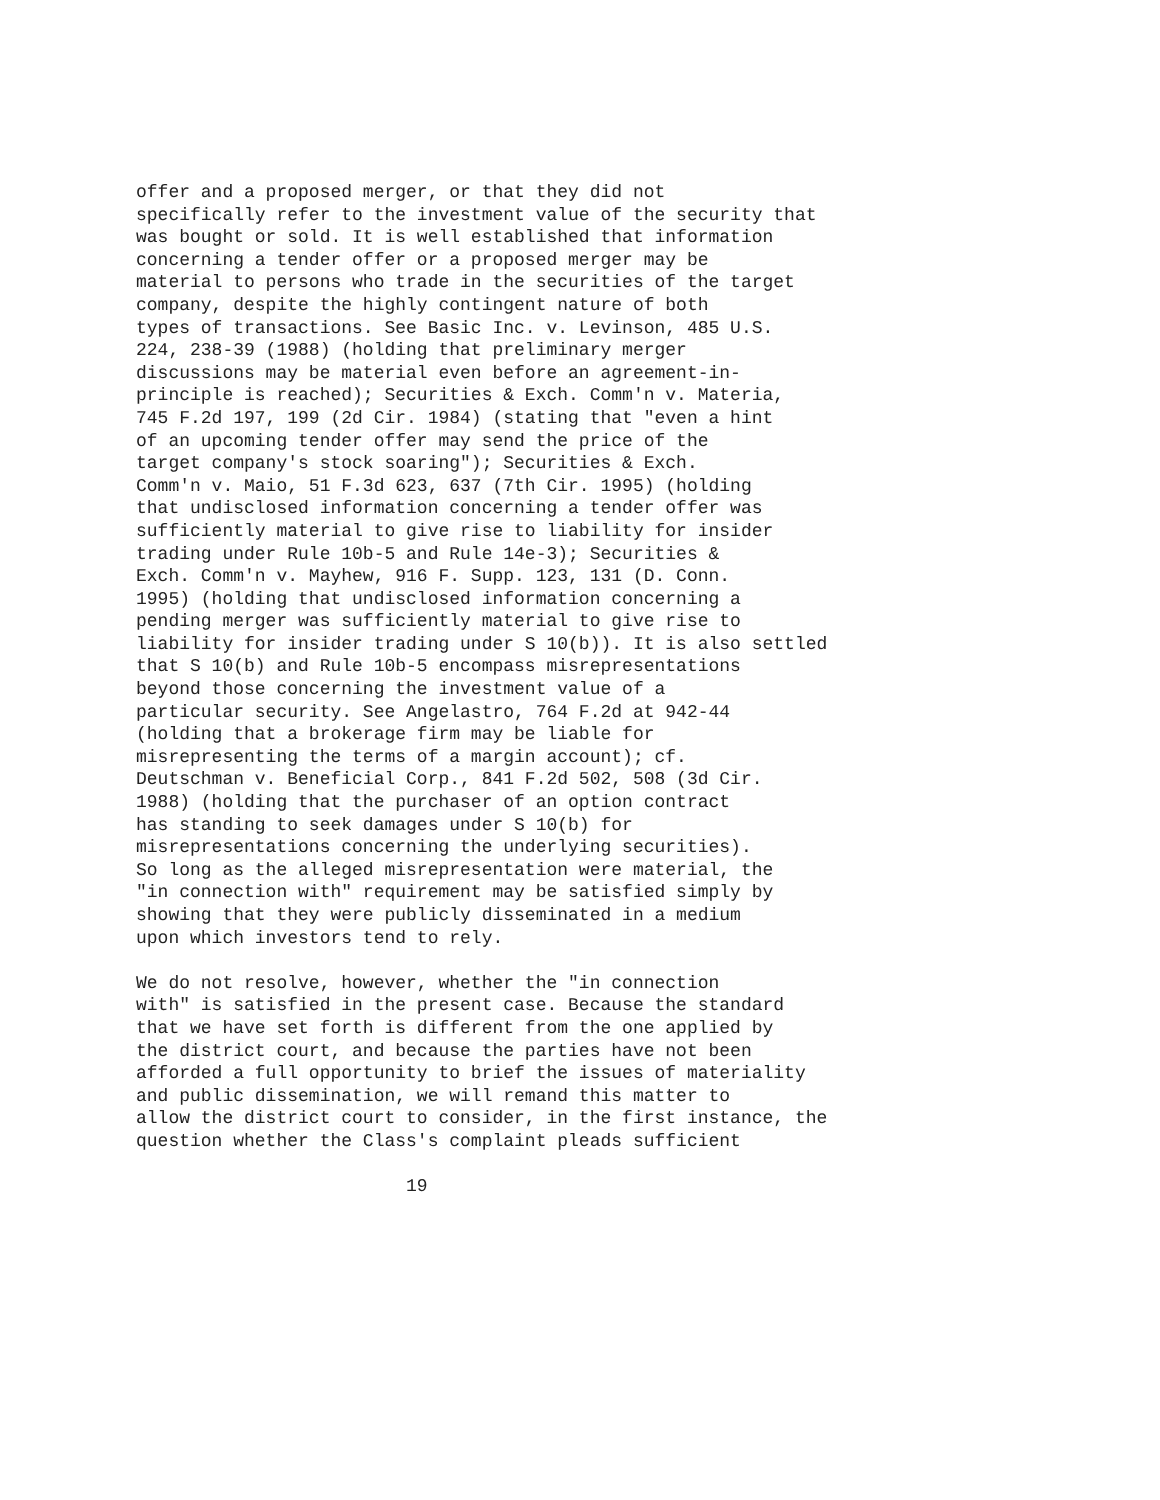offer and a proposed merger, or that they did not
specifically refer to the investment value of the security that
was bought or sold. It is well established that information
concerning a tender offer or a proposed merger may be
material to persons who trade in the securities of the target
company, despite the highly contingent nature of both
types of transactions. See Basic Inc. v. Levinson, 485 U.S.
224, 238-39 (1988) (holding that preliminary merger
discussions may be material even before an agreement-in-
principle is reached); Securities & Exch. Comm'n v. Materia,
745 F.2d 197, 199 (2d Cir. 1984) (stating that "even a hint
of an upcoming tender offer may send the price of the
target company's stock soaring"); Securities & Exch.
Comm'n v. Maio, 51 F.3d 623, 637 (7th Cir. 1995) (holding
that undisclosed information concerning a tender offer was
sufficiently material to give rise to liability for insider
trading under Rule 10b-5 and Rule 14e-3); Securities &
Exch. Comm'n v. Mayhew, 916 F. Supp. 123, 131 (D. Conn.
1995) (holding that undisclosed information concerning a
pending merger was sufficiently material to give rise to
liability for insider trading under S 10(b)). It is also settled
that S 10(b) and Rule 10b-5 encompass misrepresentations
beyond those concerning the investment value of a
particular security. See Angelastro, 764 F.2d at 942-44
(holding that a brokerage firm may be liable for
misrepresenting the terms of a margin account); cf.
Deutschman v. Beneficial Corp., 841 F.2d 502, 508 (3d Cir.
1988) (holding that the purchaser of an option contract
has standing to seek damages under S 10(b) for
misrepresentations concerning the underlying securities).
So long as the alleged misrepresentation were material, the
"in connection with" requirement may be satisfied simply by
showing that they were publicly disseminated in a medium
upon which investors tend to rely.

We do not resolve, however, whether the "in connection
with" is satisfied in the present case. Because the standard
that we have set forth is different from the one applied by
the district court, and because the parties have not been
afforded a full opportunity to brief the issues of materiality
and public dissemination, we will remand this matter to
allow the district court to consider, in the first instance, the
question whether the Class's complaint pleads sufficient

                         19